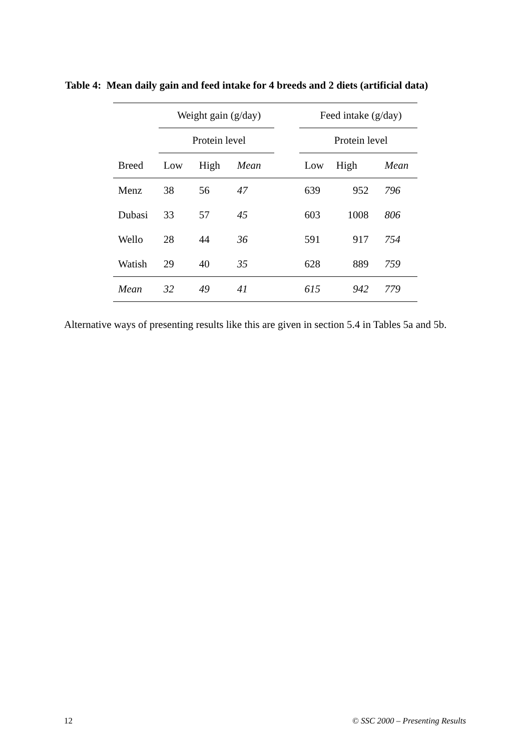Table 4: Mean daily gain and feed intake for 4 breeds and 2 diets (artificial data)
| | Weight gain (g/day) | | | | Feed intake (g/day) | | |
| --- | --- | --- | --- | --- | --- | --- | --- |
| | Protein level | | | | Protein level | | |
| Breed | Low | High | Mean | | Low | High | Mean |
| Menz | 38 | 56 | 47 | | 639 | 952 | 796 |
| Dubasi | 33 | 57 | 45 | | 603 | 1008 | 806 |
| Wello | 28 | 44 | 36 | | 591 | 917 | 754 |
| Watish | 29 | 40 | 35 | | 628 | 889 | 759 |
| Mean | 32 | 49 | 41 | | 615 | 942 | 779 |
Alternative ways of presenting results like this are given in section 5.4 in Tables 5a and 5b.
12 © SSC 2000 – Presenting Results